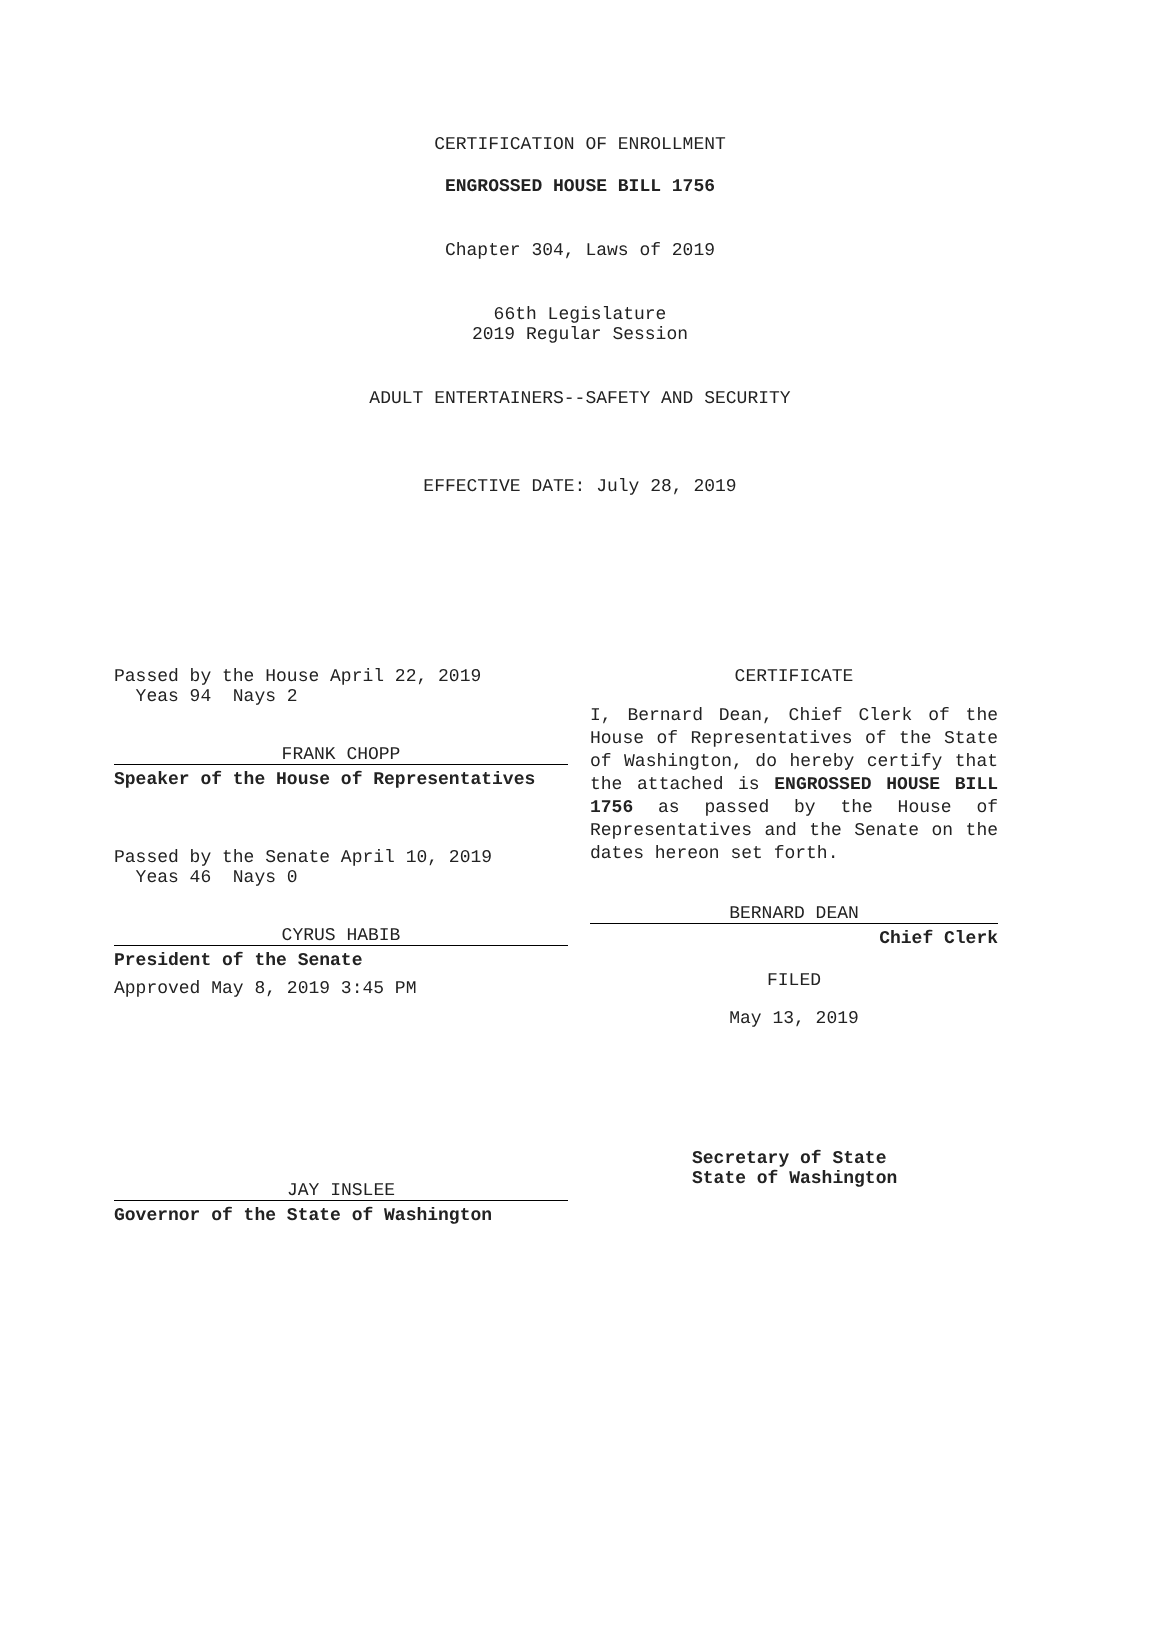CERTIFICATION OF ENROLLMENT
ENGROSSED HOUSE BILL 1756
Chapter 304, Laws of 2019
66th Legislature
2019 Regular Session
ADULT ENTERTAINERS--SAFETY AND SECURITY
EFFECTIVE DATE: July 28, 2019
Passed by the House April 22, 2019
Yeas 94 Nays 2
FRANK CHOPP
Speaker of the House of Representatives
Passed by the Senate April 10, 2019
Yeas 46 Nays 0
CYRUS HABIB
President of the Senate
Approved May 8, 2019 3:45 PM
JAY INSLEE
Governor of the State of Washington
CERTIFICATE
I, Bernard Dean, Chief Clerk of the House of Representatives of the State of Washington, do hereby certify that the attached is ENGROSSED HOUSE BILL 1756 as passed by the House of Representatives and the Senate on the dates hereon set forth.
BERNARD DEAN
Chief Clerk
FILED
May 13, 2019
Secretary of State
State of Washington